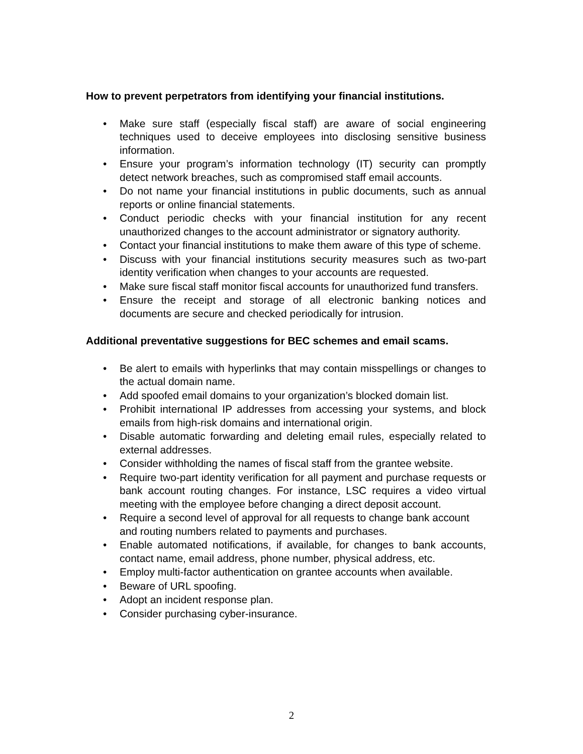How to prevent perpetrators from identifying your financial institutions.
• Make sure staff (especially fiscal staff) are aware of social engineering techniques used to deceive employees into disclosing sensitive business information.
• Ensure your program’s information technology (IT) security can promptly detect network breaches, such as compromised staff email accounts.
• Do not name your financial institutions in public documents, such as annual reports or online financial statements.
• Conduct periodic checks with your financial institution for any recent unauthorized changes to the account administrator or signatory authority.
• Contact your financial institutions to make them aware of this type of scheme.
• Discuss with your financial institutions security measures such as two-part identity verification when changes to your accounts are requested.
• Make sure fiscal staff monitor fiscal accounts for unauthorized fund transfers.
• Ensure the receipt and storage of all electronic banking notices and documents are secure and checked periodically for intrusion.
Additional preventative suggestions for BEC schemes and email scams.
• Be alert to emails with hyperlinks that may contain misspellings or changes to the actual domain name.
• Add spoofed email domains to your organization’s blocked domain list.
• Prohibit international IP addresses from accessing your systems, and block emails from high-risk domains and international origin.
• Disable automatic forwarding and deleting email rules, especially related to external addresses.
• Consider withholding the names of fiscal staff from the grantee website.
• Require two-part identity verification for all payment and purchase requests or bank account routing changes. For instance, LSC requires a video virtual meeting with the employee before changing a direct deposit account.
• Require a second level of approval for all requests to change bank account and routing numbers related to payments and purchases.
• Enable automated notifications, if available, for changes to bank accounts, contact name, email address, phone number, physical address, etc.
• Employ multi-factor authentication on grantee accounts when available.
• Beware of URL spoofing.
• Adopt an incident response plan.
• Consider purchasing cyber-insurance.
2